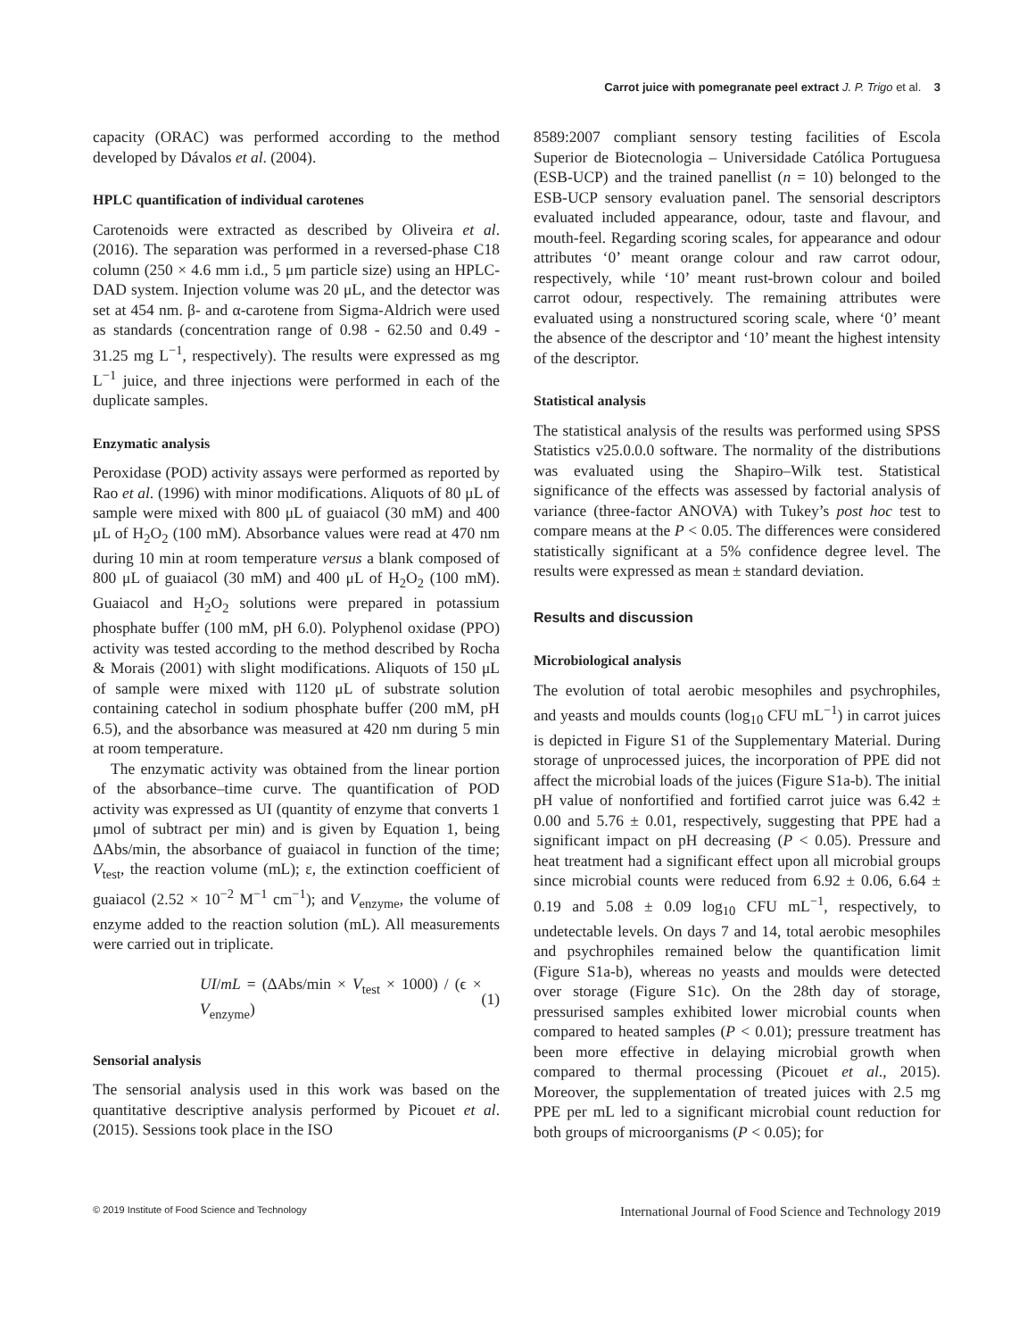Carrot juice with pomegranate peel extract J. P. Trigo et al. 3
capacity (ORAC) was performed according to the method developed by Dávalos et al. (2004).
HPLC quantification of individual carotenes
Carotenoids were extracted as described by Oliveira et al. (2016). The separation was performed in a reversed-phase C18 column (250 × 4.6 mm i.d., 5 μm particle size) using an HPLC-DAD system. Injection volume was 20 μL, and the detector was set at 454 nm. β- and α-carotene from Sigma-Aldrich were used as standards (concentration range of 0.98 - 62.50 and 0.49 - 31.25 mg L<sup>−1</sup>, respectively). The results were expressed as mg L<sup>−1</sup> juice, and three injections were performed in each of the duplicate samples.
Enzymatic analysis
Peroxidase (POD) activity assays were performed as reported by Rao et al. (1996) with minor modifications. Aliquots of 80 μL of sample were mixed with 800 μL of guaiacol (30 mM) and 400 μL of H<sub>2</sub>O<sub>2</sub> (100 mM). Absorbance values were read at 470 nm during 10 min at room temperature versus a blank composed of 800 μL of guaiacol (30 mM) and 400 μL of H<sub>2</sub>O<sub>2</sub> (100 mM). Guaiacol and H<sub>2</sub>O<sub>2</sub> solutions were prepared in potassium phosphate buffer (100 mM, pH 6.0). Polyphenol oxidase (PPO) activity was tested according to the method described by Rocha & Morais (2001) with slight modifications. Aliquots of 150 μL of sample were mixed with 1120 μL of substrate solution containing catechol in sodium phosphate buffer (200 mM, pH 6.5), and the absorbance was measured at 420 nm during 5 min at room temperature.
The enzymatic activity was obtained from the linear portion of the absorbance–time curve. The quantification of POD activity was expressed as UI (quantity of enzyme that converts 1 μmol of subtract per min) and is given by Equation 1, being ΔAbs/min, the absorbance of guaiacol in function of the time; V<sub>test</sub>, the reaction volume (mL); ε, the extinction coefficient of guaiacol (2.52 × 10<sup>−2</sup> M<sup>−1</sup> cm<sup>−1</sup>); and V<sub>enzyme</sub>, the volume of enzyme added to the reaction solution (mL). All measurements were carried out in triplicate.
UI/mL = (ΔAbs/min × V<sub>test</sub> × 1000) / (ϵ × V<sub>enzyme</sub>) (1)
Sensorial analysis
The sensorial analysis used in this work was based on the quantitative descriptive analysis performed by Picouet et al. (2015). Sessions took place in the ISO
8589:2007 compliant sensory testing facilities of Escola Superior de Biotecnologia – Universidade Católica Portuguesa (ESB-UCP) and the trained panellist (n = 10) belonged to the ESB-UCP sensory evaluation panel. The sensorial descriptors evaluated included appearance, odour, taste and flavour, and mouth-feel. Regarding scoring scales, for appearance and odour attributes ‘0’ meant orange colour and raw carrot odour, respectively, while ‘10’ meant rust-brown colour and boiled carrot odour, respectively. The remaining attributes were evaluated using a nonstructured scoring scale, where ‘0’ meant the absence of the descriptor and ‘10’ meant the highest intensity of the descriptor.
Statistical analysis
The statistical analysis of the results was performed using SPSS Statistics v25.0.0.0 software. The normality of the distributions was evaluated using the Shapiro–Wilk test. Statistical significance of the effects was assessed by factorial analysis of variance (three-factor ANOVA) with Tukey’s post hoc test to compare means at the P < 0.05. The differences were considered statistically significant at a 5% confidence degree level. The results were expressed as mean ± standard deviation.
Results and discussion
Microbiological analysis
The evolution of total aerobic mesophiles and psychrophiles, and yeasts and moulds counts (log<sub>10</sub> CFU mL<sup>−1</sup>) in carrot juices is depicted in Figure S1 of the Supplementary Material. During storage of unprocessed juices, the incorporation of PPE did not affect the microbial loads of the juices (Figure S1a-b). The initial pH value of nonfortified and fortified carrot juice was 6.42 ± 0.00 and 5.76 ± 0.01, respectively, suggesting that PPE had a significant impact on pH decreasing (P < 0.05). Pressure and heat treatment had a significant effect upon all microbial groups since microbial counts were reduced from 6.92 ± 0.06, 6.64 ± 0.19 and 5.08 ± 0.09 log<sub>10</sub> CFU mL<sup>−1</sup>, respectively, to undetectable levels. On days 7 and 14, total aerobic mesophiles and psychrophiles remained below the quantification limit (Figure S1a-b), whereas no yeasts and moulds were detected over storage (Figure S1c). On the 28th day of storage, pressurised samples exhibited lower microbial counts when compared to heated samples (P < 0.01); pressure treatment has been more effective in delaying microbial growth when compared to thermal processing (Picouet et al., 2015). Moreover, the supplementation of treated juices with 2.5 mg PPE per mL led to a significant microbial count reduction for both groups of microorganisms (P < 0.05); for
© 2019 Institute of Food Science and Technology International Journal of Food Science and Technology 2019